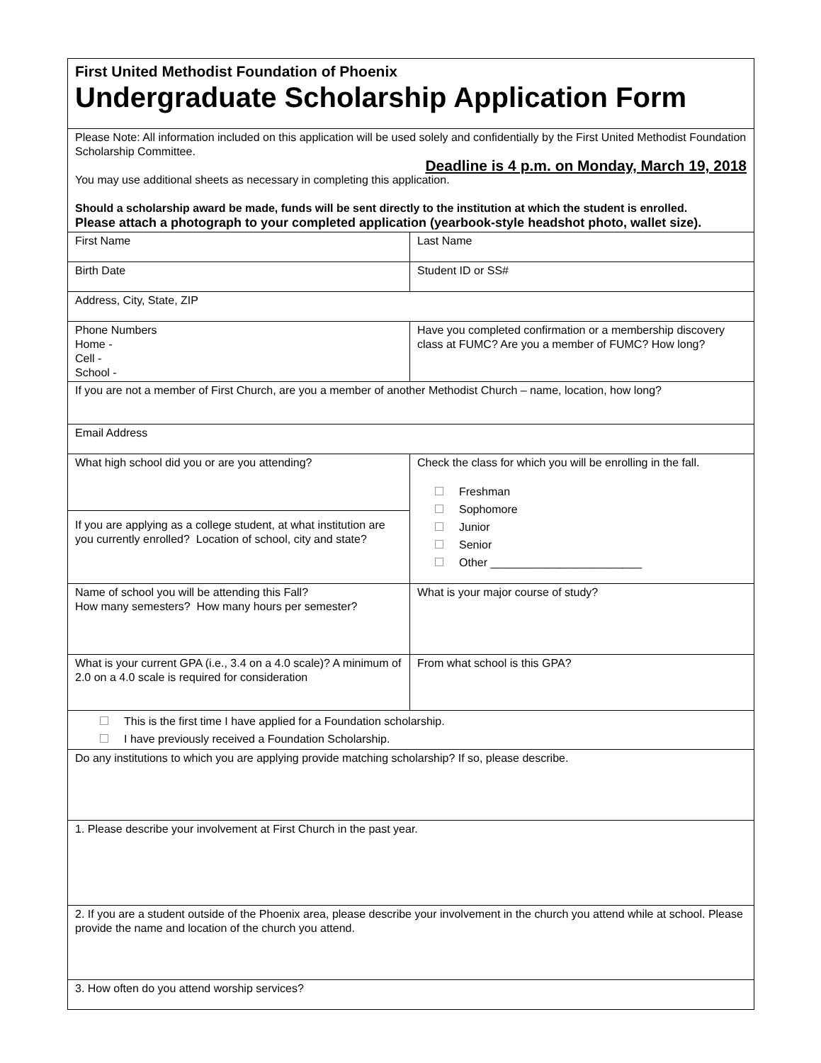| First United Methodist Foundation of Phoenix Undergraduate Scholarship Application Form | |
| Please Note: All information included on this application will be used solely and confidentially by the First United Methodist Foundation Scholarship Committee. Deadline is 4 p.m. on Monday, March 19, 2018 You may use additional sheets as necessary in completing this application. Should a scholarship award be made, funds will be sent directly to the institution at which the student is enrolled. Please attach a photograph to your completed application (yearbook-style headshot photo, wallet size). | |
| First Name | Last Name |
| Birth Date | Student ID or SS# |
| Address, City, State, ZIP | |
| Phone Numbers Home - Cell - School - | Have you completed confirmation or a membership discovery class at FUMC? Are you a member of FUMC? How long? |
| If you are not a member of First Church, are you a member of another Methodist Church – name, location, how long? | |
| Email Address | |
| What high school did you or are you attending? | Check the class for which you will be enrolling in the fall. Freshman Sophomore Junior Senior Other ________________________ |
| If you are applying as a college student, at what institution are you currently enrolled? Location of school, city and state? | |
| Name of school you will be attending this Fall? How many semesters? How many hours per semester? | What is your major course of study? |
| What is your current GPA (i.e., 3.4 on a 4.0 scale)? A minimum of 2.0 on a 4.0 scale is required for consideration | From what school is this GPA? |
| This is the first time I have applied for a Foundation scholarship. I have previously received a Foundation Scholarship. | |
| Do any institutions to which you are applying provide matching scholarship? If so, please describe. | |
| 1. Please describe your involvement at First Church in the past year. | |
| 2. If you are a student outside of the Phoenix area, please describe your involvement in the church you attend while at school. Please provide the name and location of the church you attend. | |
| 3. How often do you attend worship services? | |